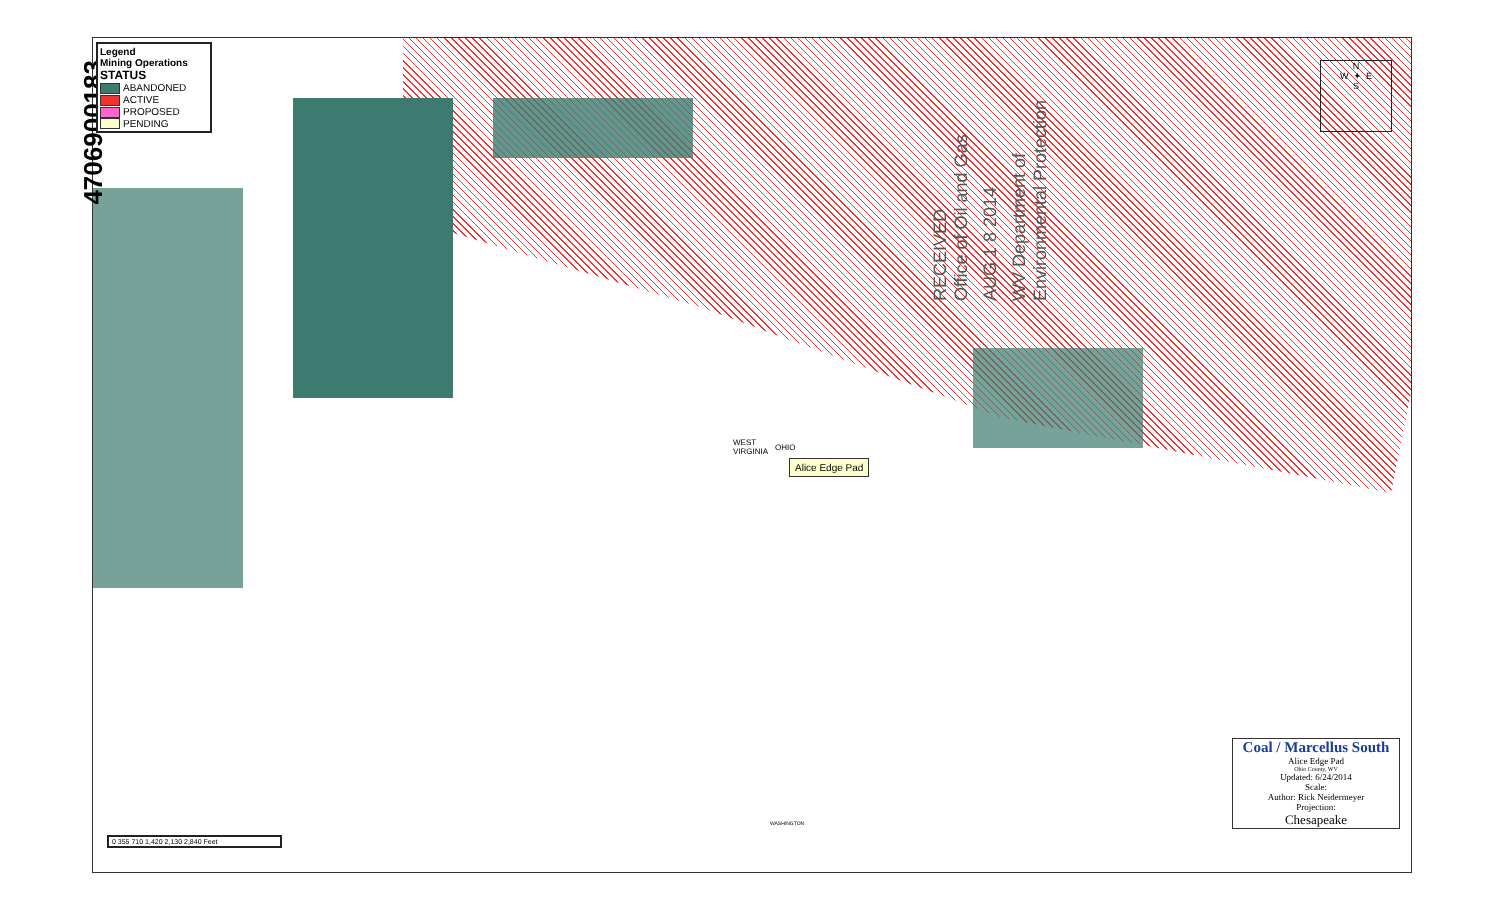4706900183
Legend
Mining Operations
STATUS
ABANDONED
ACTIVE
PROPOSED
PENDING
N
W ✦ E
S
RECEIVED
Office of Oil and Gas
AUG 1 8 2014
WV Department of
Environmental Protection
WEST
VIRGINIA
OHIO
Alice Edge Pad
WASHINGTON
0 355 710 1,420 2,130 2,840 Feet
Coal / Marcellus South
Alice Edge Pad
Ohio County, WV
Updated: 6/24/2014
Scale:
Author: Rick Neidermeyer
Projection:
Chesapeake